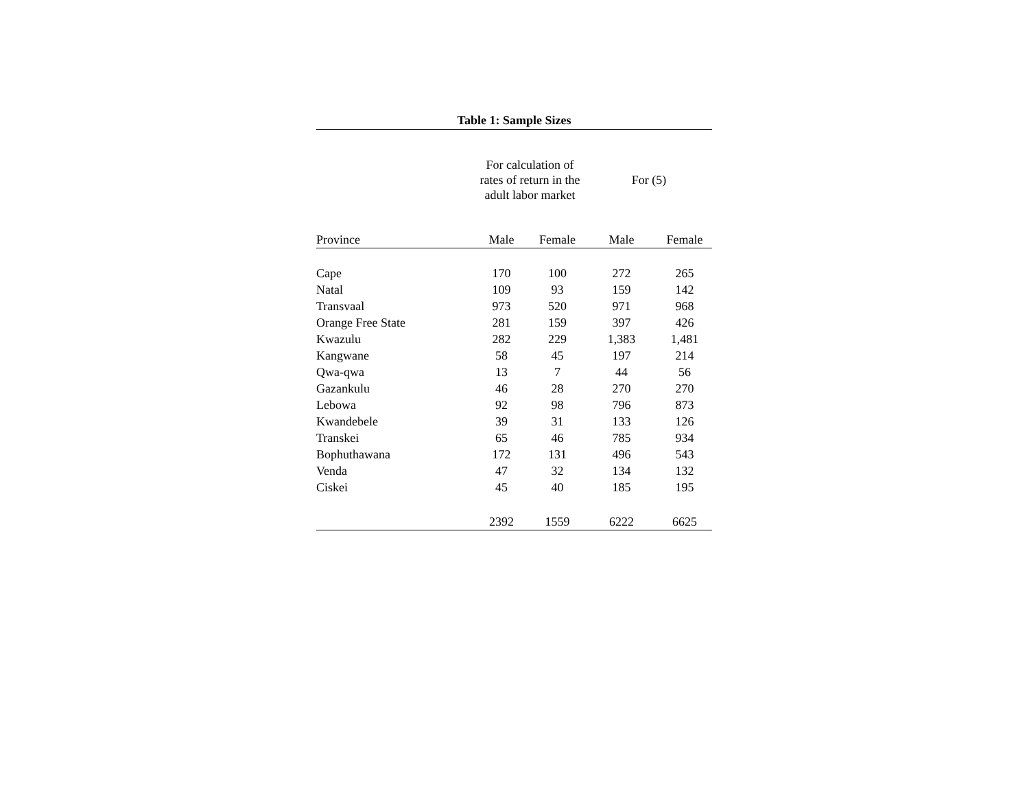Table 1: Sample Sizes
| | For calculation of rates of return in the adult labor market | | For (5) | |
| --- | --- | --- | --- | --- |
| Province | Male | Female | Male | Female |
| Cape | 170 | 100 | 272 | 265 |
| Natal | 109 | 93 | 159 | 142 |
| Transvaal | 973 | 520 | 971 | 968 |
| Orange Free State | 281 | 159 | 397 | 426 |
| Kwazulu | 282 | 229 | 1,383 | 1,481 |
| Kangwane | 58 | 45 | 197 | 214 |
| Qwa-qwa | 13 | 7 | 44 | 56 |
| Gazankulu | 46 | 28 | 270 | 270 |
| Lebowa | 92 | 98 | 796 | 873 |
| Kwandebele | 39 | 31 | 133 | 126 |
| Transkei | 65 | 46 | 785 | 934 |
| Bophuthawana | 172 | 131 | 496 | 543 |
| Venda | 47 | 32 | 134 | 132 |
| Ciskei | 45 | 40 | 185 | 195 |
| | 2392 | 1559 | 6222 | 6625 |